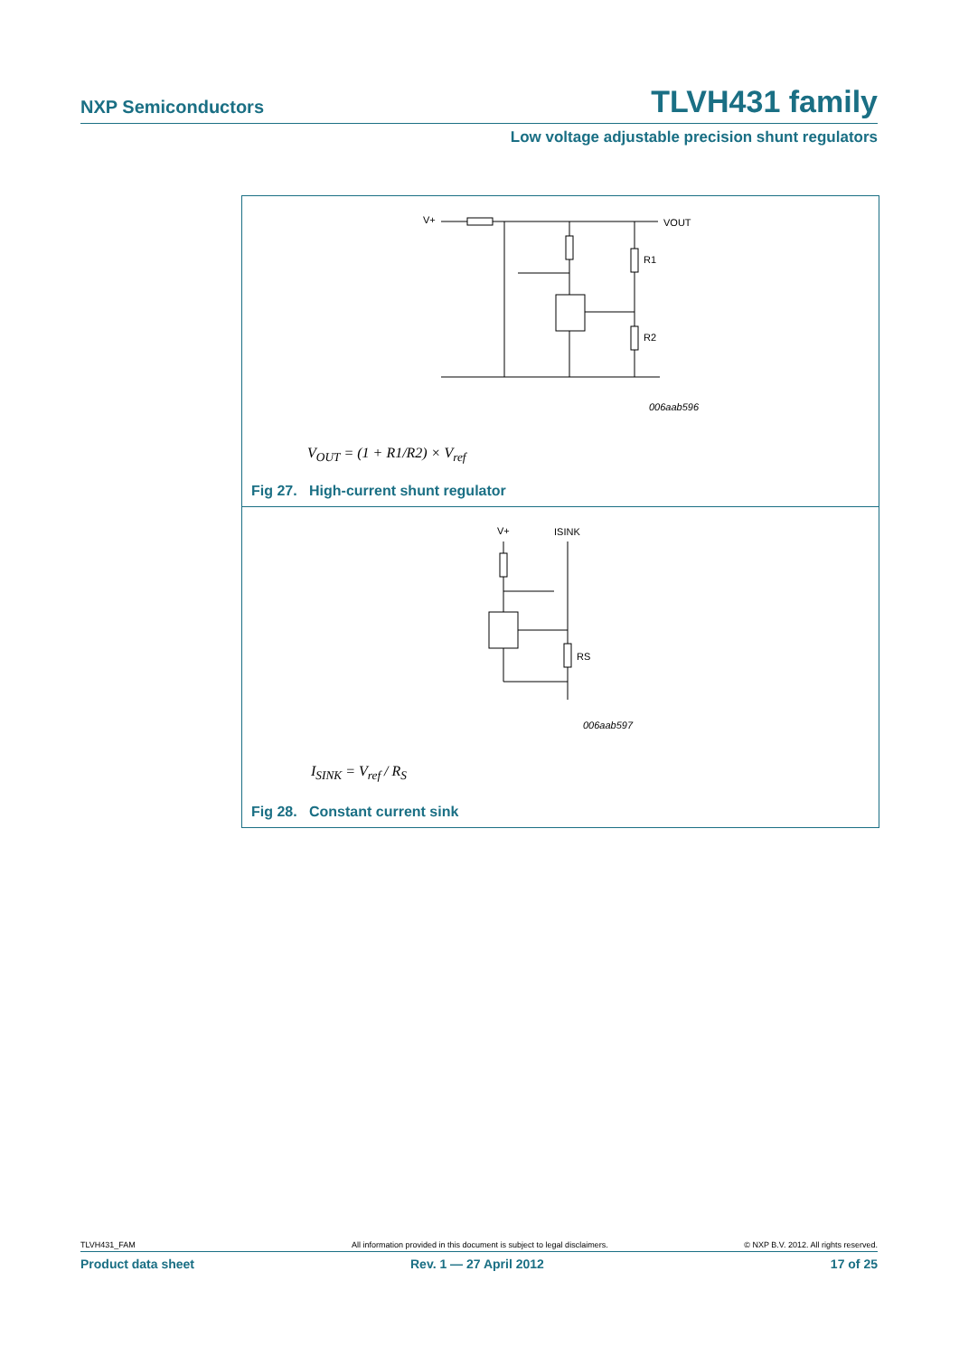NXP Semiconductors TLVH431 family
Low voltage adjustable precision shunt regulators
V+
VOUT
R1
R2
006aab596
V<sub>OUT</sub> = (1 + R1/R2) × V<sub>ref</sub>
Fig 27. High-current shunt regulator
V+
ISINK
RS
006aab597
I<sub>SINK</sub> = V<sub>ref</sub> / R<sub>S</sub>
Fig 28. Constant current sink
TLVH431_FAM All information provided in this document is subject to legal disclaimers. © NXP B.V. 2012. All rights reserved.
Product data sheet Rev. 1 — 27 April 2012 17 of 25